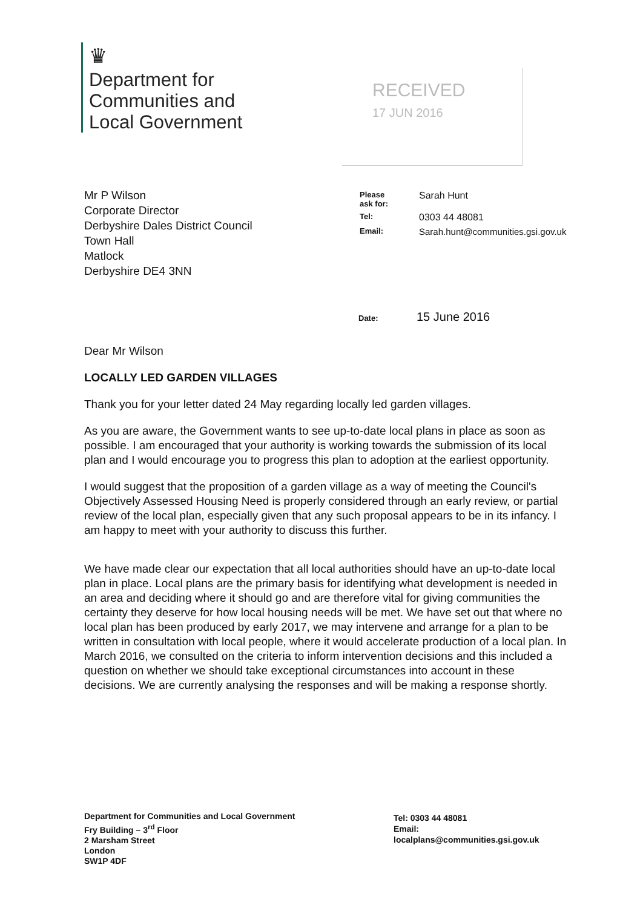♛
Department for
Communities and
Local Government
RECEIVED
17 JUN 2016
Mr P Wilson
Corporate Director
Derbyshire Dales District Council
Town Hall
Matlock
Derbyshire DE4 3NN
| Please ask for: | Sarah Hunt |
| Tel: | 0303 44 48081 |
| Email: | Sarah.hunt@communities.gsi.gov.uk |
Date: 15 June 2016
Dear Mr Wilson
LOCALLY LED GARDEN VILLAGES
Thank you for your letter dated 24 May regarding locally led garden villages.
As you are aware, the Government wants to see up-to-date local plans in place as soon as possible. I am encouraged that your authority is working towards the submission of its local plan and I would encourage you to progress this plan to adoption at the earliest opportunity.
I would suggest that the proposition of a garden village as a way of meeting the Council's Objectively Assessed Housing Need is properly considered through an early review, or partial review of the local plan, especially given that any such proposal appears to be in its infancy. I am happy to meet with your authority to discuss this further.
We have made clear our expectation that all local authorities should have an up-to-date local plan in place. Local plans are the primary basis for identifying what development is needed in an area and deciding where it should go and are therefore vital for giving communities the certainty they deserve for how local housing needs will be met. We have set out that where no local plan has been produced by early 2017, we may intervene and arrange for a plan to be written in consultation with local people, where it would accelerate production of a local plan. In March 2016, we consulted on the criteria to inform intervention decisions and this included a question on whether we should take exceptional circumstances into account in these decisions. We are currently analysing the responses and will be making a response shortly.
Department for Communities and Local Government
Fry Building – 3<sup>rd</sup> Floor
2 Marsham Street
London
SW1P 4DF
Tel: 0303 44 48081
Email:
localplans@communities.gsi.gov.uk